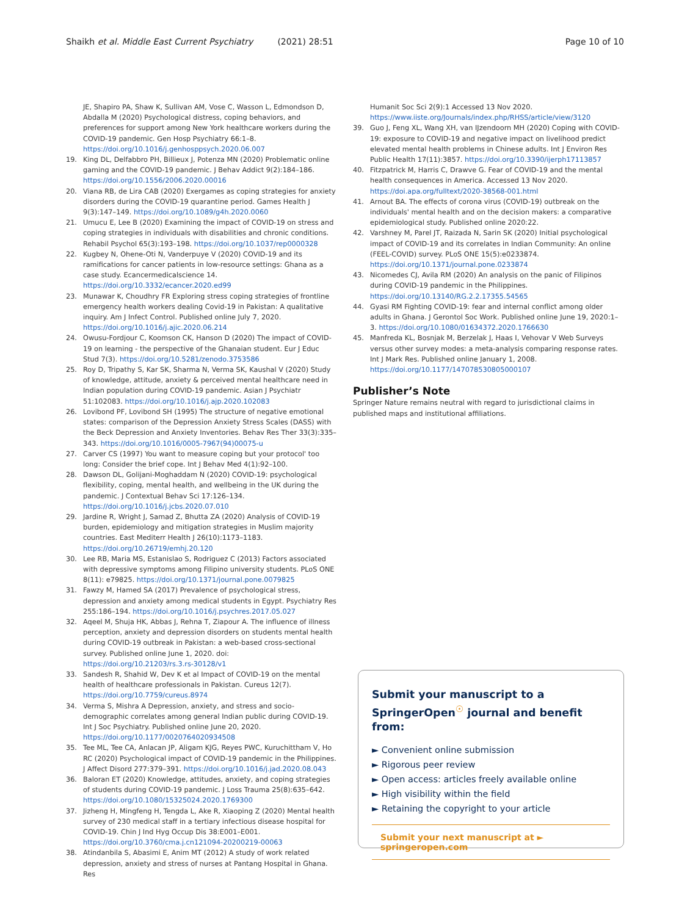Shaikh et al. Middle East Current Psychiatry (2021) 28:51 Page 10 of 10
JE, Shapiro PA, Shaw K, Sullivan AM, Vose C, Wasson L, Edmondson D, Abdalla M (2020) Psychological distress, coping behaviors, and preferences for support among New York healthcare workers during the COVID-19 pandemic. Gen Hosp Psychiatry 66:1–8. https://doi.org/10.1016/j.genhosppsych.2020.06.007
19. King DL, Delfabbro PH, Billieux J, Potenza MN (2020) Problematic online gaming and the COVID-19 pandemic. J Behav Addict 9(2):184–186. https://doi.org/10.1556/2006.2020.00016
20. Viana RB, de Lira CAB (2020) Exergames as coping strategies for anxiety disorders during the COVID-19 quarantine period. Games Health J 9(3):147–149. https://doi.org/10.1089/g4h.2020.0060
21. Umucu E, Lee B (2020) Examining the impact of COVID-19 on stress and coping strategies in individuals with disabilities and chronic conditions. Rehabil Psychol 65(3):193–198. https://doi.org/10.1037/rep0000328
22. Kugbey N, Ohene-Oti N, Vanderpuye V (2020) COVID-19 and its ramifications for cancer patients in low-resource settings: Ghana as a case study. Ecancermedicalscience 14. https://doi.org/10.3332/ecancer.2020.ed99
23. Munawar K, Choudhry FR Exploring stress coping strategies of frontline emergency health workers dealing Covid-19 in Pakistan: A qualitative inquiry. Am J Infect Control. Published online July 7, 2020. https://doi.org/10.1016/j.ajic.2020.06.214
24. Owusu-Fordjour C, Koomson CK, Hanson D (2020) The impact of COVID-19 on learning - the perspective of the Ghanaian student. Eur J Educ Stud 7(3). https://doi.org/10.5281/zenodo.3753586
25. Roy D, Tripathy S, Kar SK, Sharma N, Verma SK, Kaushal V (2020) Study of knowledge, attitude, anxiety & perceived mental healthcare need in Indian population during COVID-19 pandemic. Asian J Psychiatr 51:102083. https://doi.org/10.1016/j.ajp.2020.102083
26. Lovibond PF, Lovibond SH (1995) The structure of negative emotional states: comparison of the Depression Anxiety Stress Scales (DASS) with the Beck Depression and Anxiety Inventories. Behav Res Ther 33(3):335–343. https://doi.org/10.1016/0005-7967(94)00075-u
27. Carver CS (1997) You want to measure coping but your protocol' too long: Consider the brief cope. Int J Behav Med 4(1):92–100.
28. Dawson DL, Golijani-Moghaddam N (2020) COVID-19: psychological flexibility, coping, mental health, and wellbeing in the UK during the pandemic. J Contextual Behav Sci 17:126–134. https://doi.org/10.1016/j.jcbs.2020.07.010
29. Jardine R, Wright J, Samad Z, Bhutta ZA (2020) Analysis of COVID-19 burden, epidemiology and mitigation strategies in Muslim majority countries. East Mediterr Health J 26(10):1173–1183. https://doi.org/10.26719/emhj.20.120
30. Lee RB, Maria MS, Estanislao S, Rodriguez C (2013) Factors associated with depressive symptoms among Filipino university students. PLoS ONE 8(11): e79825. https://doi.org/10.1371/journal.pone.0079825
31. Fawzy M, Hamed SA (2017) Prevalence of psychological stress, depression and anxiety among medical students in Egypt. Psychiatry Res 255:186–194. https://doi.org/10.1016/j.psychres.2017.05.027
32. Aqeel M, Shuja HK, Abbas J, Rehna T, Ziapour A. The influence of illness perception, anxiety and depression disorders on students mental health during COVID-19 outbreak in Pakistan: a web-based cross-sectional survey. Published online June 1, 2020. doi: https://doi.org/10.21203/rs.3.rs-30128/v1
33. Sandesh R, Shahid W, Dev K et al Impact of COVID-19 on the mental health of healthcare professionals in Pakistan. Cureus 12(7). https://doi.org/10.7759/cureus.8974
34. Verma S, Mishra A Depression, anxiety, and stress and socio-demographic correlates among general Indian public during COVID-19. Int J Soc Psychiatry. Published online June 20, 2020. https://doi.org/10.1177/0020764020934508
35. Tee ML, Tee CA, Anlacan JP, Aligam KJG, Reyes PWC, Kuruchittham V, Ho RC (2020) Psychological impact of COVID-19 pandemic in the Philippines. J Affect Disord 277:379–391. https://doi.org/10.1016/j.jad.2020.08.043
36. Baloran ET (2020) Knowledge, attitudes, anxiety, and coping strategies of students during COVID-19 pandemic. J Loss Trauma 25(8):635–642. https://doi.org/10.1080/15325024.2020.1769300
37. Jizheng H, Mingfeng H, Tengda L, Ake R, Xiaoping Z (2020) Mental health survey of 230 medical staff in a tertiary infectious disease hospital for COVID-19. Chin J Ind Hyg Occup Dis 38:E001–E001. https://doi.org/10.3760/cma.j.cn121094-20200219-00063
38. Atindanbila S, Abasimi E, Anim MT (2012) A study of work related depression, anxiety and stress of nurses at Pantang Hospital in Ghana. Res
Humanit Soc Sci 2(9):1 Accessed 13 Nov 2020. https://www.iiste.org/Journals/index.php/RHSS/article/view/3120
39. Guo J, Feng XL, Wang XH, van IJzendoorn MH (2020) Coping with COVID-19: exposure to COVID-19 and negative impact on livelihood predict elevated mental health problems in Chinese adults. Int J Environ Res Public Health 17(11):3857. https://doi.org/10.3390/ijerph17113857
40. Fitzpatrick M, Harris C, Drawve G. Fear of COVID-19 and the mental health consequences in America. Accessed 13 Nov 2020. https://doi.apa.org/fulltext/2020-38568-001.html
41. Arnout BA. The effects of corona virus (COVID-19) outbreak on the individuals' mental health and on the decision makers: a comparative epidemiological study. Published online 2020:22.
42. Varshney M, Parel JT, Raizada N, Sarin SK (2020) Initial psychological impact of COVID-19 and its correlates in Indian Community: An online (FEEL-COVID) survey. PLoS ONE 15(5):e0233874. https://doi.org/10.1371/journal.pone.0233874
43. Nicomedes CJ, Avila RM (2020) An analysis on the panic of Filipinos during COVID-19 pandemic in the Philippines. https://doi.org/10.13140/RG.2.2.17355.54565
44. Gyasi RM Fighting COVID-19: fear and internal conflict among older adults in Ghana. J Gerontol Soc Work. Published online June 19, 2020:1–3. https://doi.org/10.1080/01634372.2020.1766630
45. Manfreda KL, Bosnjak M, Berzelak J, Haas I, Vehovar V Web Surveys versus other survey modes: a meta-analysis comparing response rates. Int J Mark Res. Published online January 1, 2008. https://doi.org/10.1177/147078530805000107
Publisher’s Note
Springer Nature remains neutral with regard to jurisdictional claims in published maps and institutional affiliations.
Submit your manuscript to a SpringerOpen<sup>☉</sup> journal and benefit from:
► Convenient online submission
► Rigorous peer review
► Open access: articles freely available online
► High visibility within the field
► Retaining the copyright to your article
Submit your next manuscript at ► springeropen.com